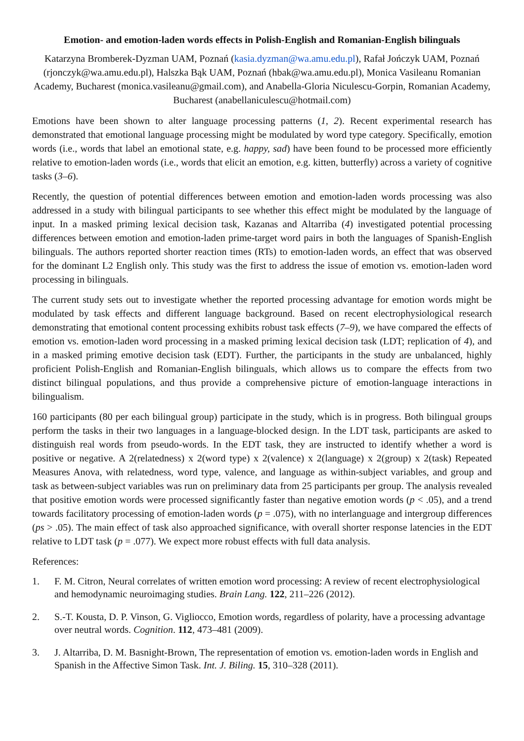Emotion- and emotion-laden words effects in Polish-English and Romanian-English bilinguals
Katarzyna Bromberek-Dyzman UAM, Poznań (kasia.dyzman@wa.amu.edu.pl), Rafał Jończyk UAM, Poznań (rjonczyk@wa.amu.edu.pl), Halszka Bąk UAM, Poznań (hbak@wa.amu.edu.pl), Monica Vasileanu Romanian Academy, Bucharest (monica.vasileanu@gmail.com), and Anabella-Gloria Niculescu-Gorpin, Romanian Academy, Bucharest (anabellaniculescu@hotmail.com)
Emotions have been shown to alter language processing patterns (1, 2). Recent experimental research has demonstrated that emotional language processing might be modulated by word type category. Specifically, emotion words (i.e., words that label an emotional state, e.g. happy, sad) have been found to be processed more efficiently relative to emotion-laden words (i.e., words that elicit an emotion, e.g. kitten, butterfly) across a variety of cognitive tasks (3–6).
Recently, the question of potential differences between emotion and emotion-laden words processing was also addressed in a study with bilingual participants to see whether this effect might be modulated by the language of input. In a masked priming lexical decision task, Kazanas and Altarriba (4) investigated potential processing differences between emotion and emotion-laden prime-target word pairs in both the languages of Spanish-English bilinguals. The authors reported shorter reaction times (RTs) to emotion-laden words, an effect that was observed for the dominant L2 English only. This study was the first to address the issue of emotion vs. emotion-laden word processing in bilinguals.
The current study sets out to investigate whether the reported processing advantage for emotion words might be modulated by task effects and different language background. Based on recent electrophysiological research demonstrating that emotional content processing exhibits robust task effects (7–9), we have compared the effects of emotion vs. emotion-laden word processing in a masked priming lexical decision task (LDT; replication of 4), and in a masked priming emotive decision task (EDT). Further, the participants in the study are unbalanced, highly proficient Polish-English and Romanian-English bilinguals, which allows us to compare the effects from two distinct bilingual populations, and thus provide a comprehensive picture of emotion-language interactions in bilingualism.
160 participants (80 per each bilingual group) participate in the study, which is in progress. Both bilingual groups perform the tasks in their two languages in a language-blocked design. In the LDT task, participants are asked to distinguish real words from pseudo-words. In the EDT task, they are instructed to identify whether a word is positive or negative. A 2(relatedness) x 2(word type) x 2(valence) x 2(language) x 2(group) x 2(task) Repeated Measures Anova, with relatedness, word type, valence, and language as within-subject variables, and group and task as between-subject variables was run on preliminary data from 25 participants per group. The analysis revealed that positive emotion words were processed significantly faster than negative emotion words (p < .05), and a trend towards facilitatory processing of emotion-laden words (p = .075), with no interlanguage and intergroup differences (ps > .05). The main effect of task also approached significance, with overall shorter response latencies in the EDT relative to LDT task (p = .077). We expect more robust effects with full data analysis.
References:
1. F. M. Citron, Neural correlates of written emotion word processing: A review of recent electrophysiological and hemodynamic neuroimaging studies. Brain Lang. 122, 211–226 (2012).
2. S.-T. Kousta, D. P. Vinson, G. Vigliocco, Emotion words, regardless of polarity, have a processing advantage over neutral words. Cognition. 112, 473–481 (2009).
3. J. Altarriba, D. M. Basnight-Brown, The representation of emotion vs. emotion-laden words in English and Spanish in the Affective Simon Task. Int. J. Biling. 15, 310–328 (2011).